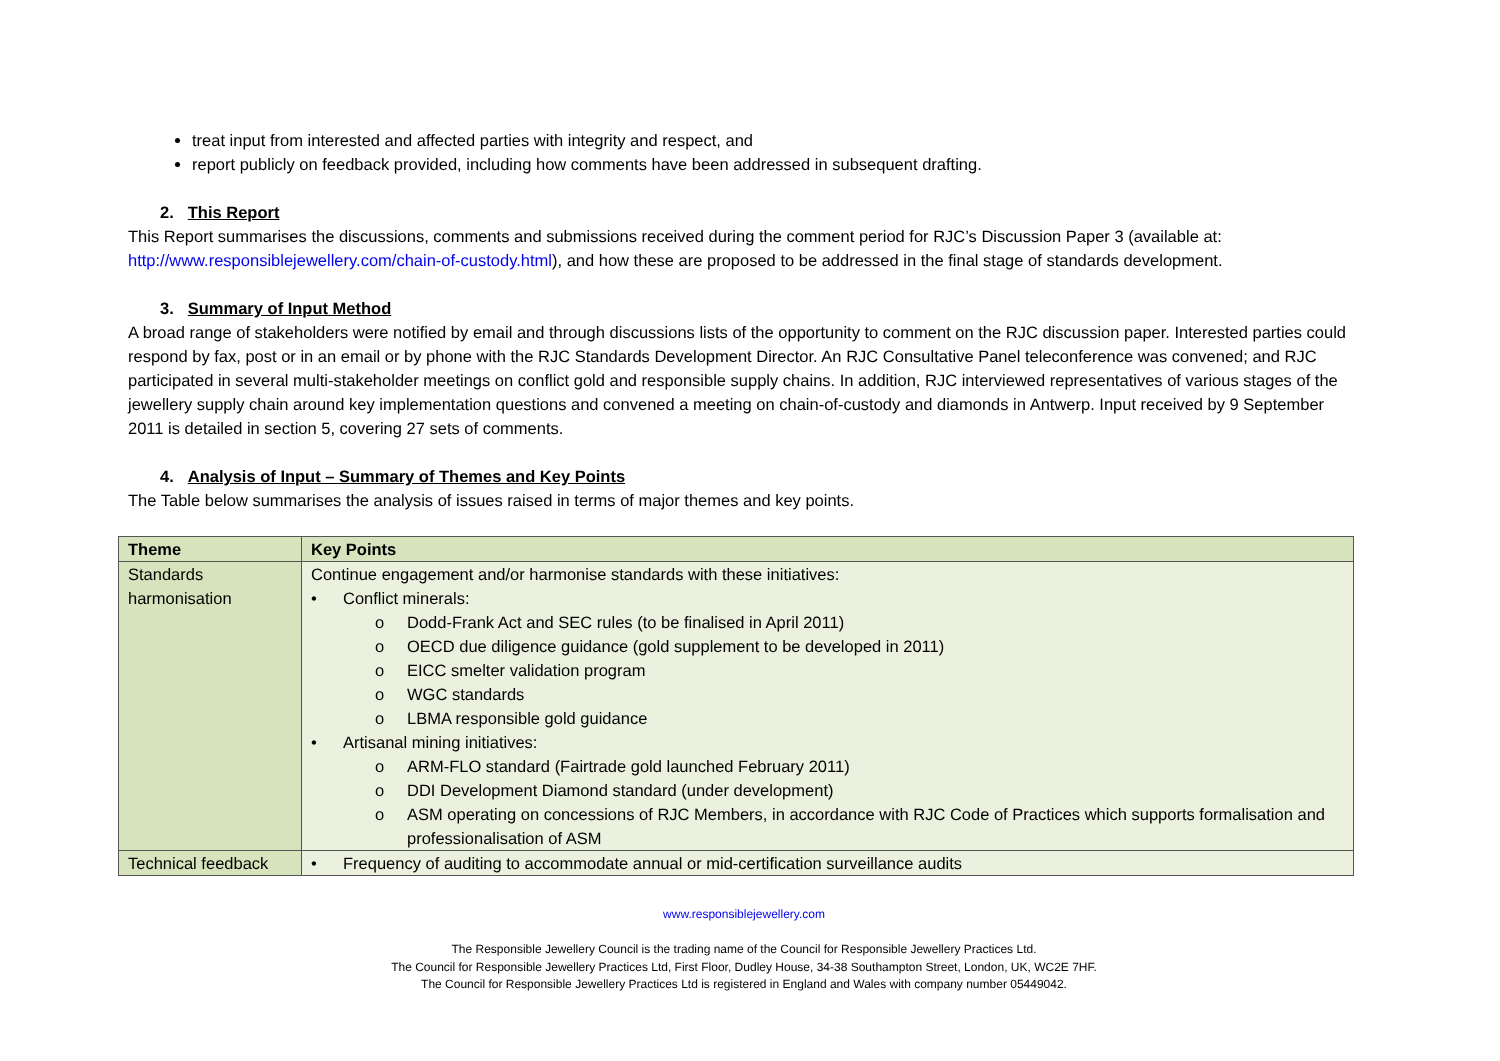treat input from interested and affected parties with integrity and respect, and
report publicly on feedback provided, including how comments have been addressed in subsequent drafting.
2. This Report
This Report summarises the discussions, comments and submissions received during the comment period for RJC’s Discussion Paper 3 (available at: http://www.responsiblejewellery.com/chain-of-custody.html), and how these are proposed to be addressed in the final stage of standards development.
3. Summary of Input Method
A broad range of stakeholders were notified by email and through discussions lists of the opportunity to comment on the RJC discussion paper. Interested parties could respond by fax, post or in an email or by phone with the RJC Standards Development Director. An RJC Consultative Panel teleconference was convened; and RJC participated in several multi-stakeholder meetings on conflict gold and responsible supply chains. In addition, RJC interviewed representatives of various stages of the jewellery supply chain around key implementation questions and convened a meeting on chain-of-custody and diamonds in Antwerp. Input received by 9 September 2011 is detailed in section 5, covering 27 sets of comments.
4. Analysis of Input – Summary of Themes and Key Points
The Table below summarises the analysis of issues raised in terms of major themes and key points.
| Theme | Key Points |
| --- | --- |
| Standards harmonisation | Continue engagement and/or harmonise standards with these initiatives: • Conflict minerals: o Dodd-Frank Act and SEC rules (to be finalised in April 2011) o OECD due diligence guidance (gold supplement to be developed in 2011) o EICC smelter validation program o WGC standards o LBMA responsible gold guidance • Artisanal mining initiatives: o ARM-FLO standard (Fairtrade gold launched February 2011) o DDI Development Diamond standard (under development) o ASM operating on concessions of RJC Members, in accordance with RJC Code of Practices which supports formalisation and professionalisation of ASM |
| Technical feedback | • Frequency of auditing to accommodate annual or mid-certification surveillance audits |
www.responsiblejewellery.com
The Responsible Jewellery Council is the trading name of the Council for Responsible Jewellery Practices Ltd.
The Council for Responsible Jewellery Practices Ltd, First Floor, Dudley House, 34-38 Southampton Street, London, UK, WC2E 7HF.
The Council for Responsible Jewellery Practices Ltd is registered in England and Wales with company number 05449042.